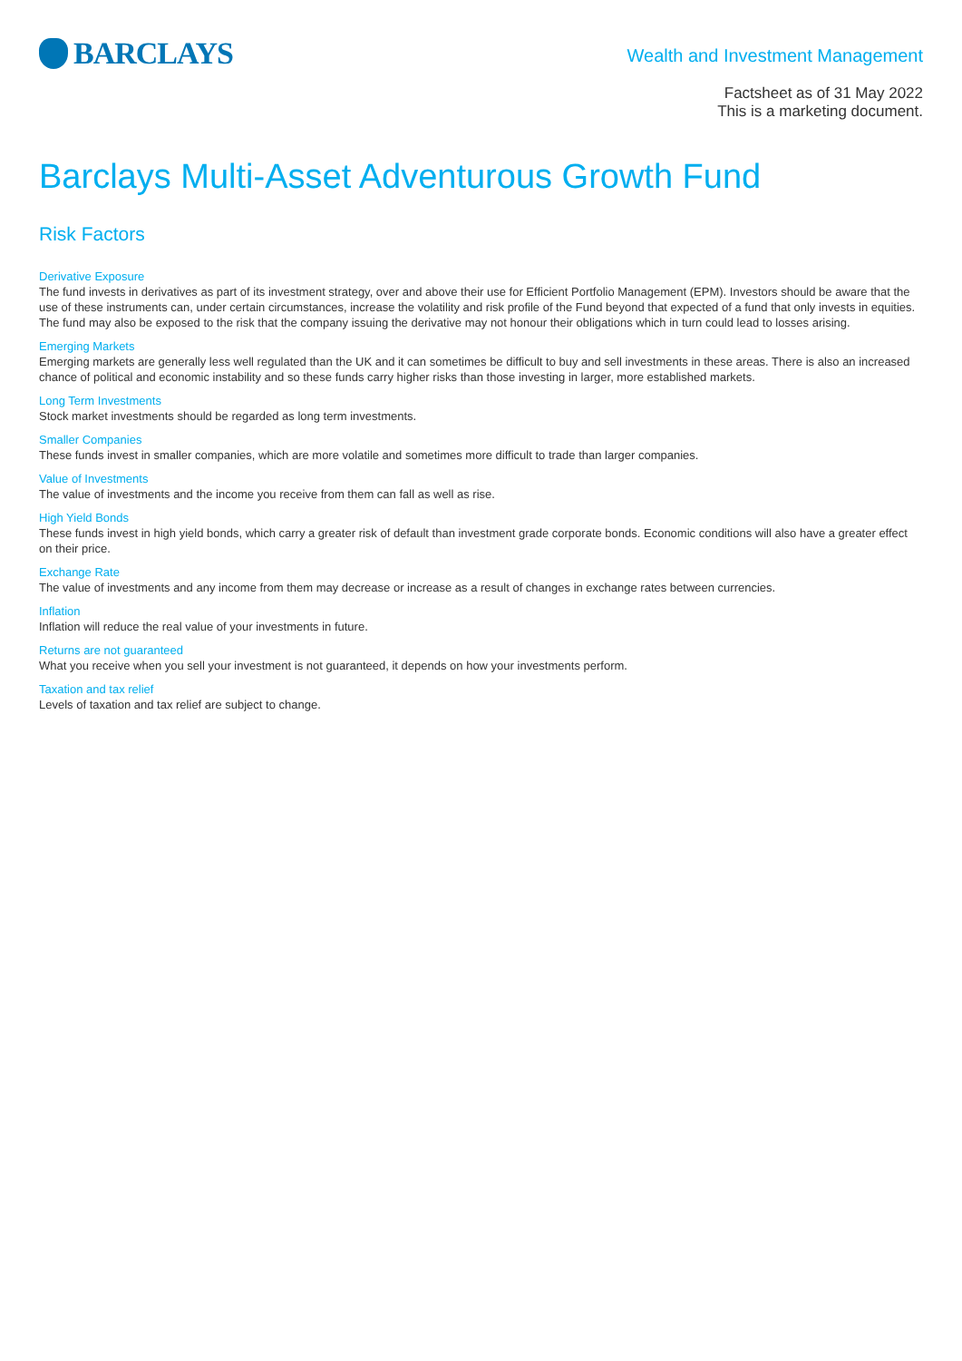BARCLAYS
Wealth and Investment Management
Factsheet as of 31 May 2022
This is a marketing document.
Barclays Multi-Asset Adventurous Growth Fund
Risk Factors
Derivative Exposure
The fund invests in derivatives as part of its investment strategy, over and above their use for Efficient Portfolio Management (EPM). Investors should be aware that the use of these instruments can, under certain circumstances, increase the volatility and risk profile of the Fund beyond that expected of a fund that only invests in equities. The fund may also be exposed to the risk that the company issuing the derivative may not honour their obligations which in turn could lead to losses arising.
Emerging Markets
Emerging markets are generally less well regulated than the UK and it can sometimes be difficult to buy and sell investments in these areas. There is also an increased chance of political and economic instability and so these funds carry higher risks than those investing in larger, more established markets.
Long Term Investments
Stock market investments should be regarded as long term investments.
Smaller Companies
These funds invest in smaller companies, which are more volatile and sometimes more difficult to trade than larger companies.
Value of Investments
The value of investments and the income you receive from them can fall as well as rise.
High Yield Bonds
These funds invest in high yield bonds, which carry a greater risk of default than investment grade corporate bonds. Economic conditions will also have a greater effect on their price.
Exchange Rate
The value of investments and any income from them may decrease or increase as a result of changes in exchange rates between currencies.
Inflation
Inflation will reduce the real value of your investments in future.
Returns are not guaranteed
What you receive when you sell your investment is not guaranteed, it depends on how your investments perform.
Taxation and tax relief
Levels of taxation and tax relief are subject to change.